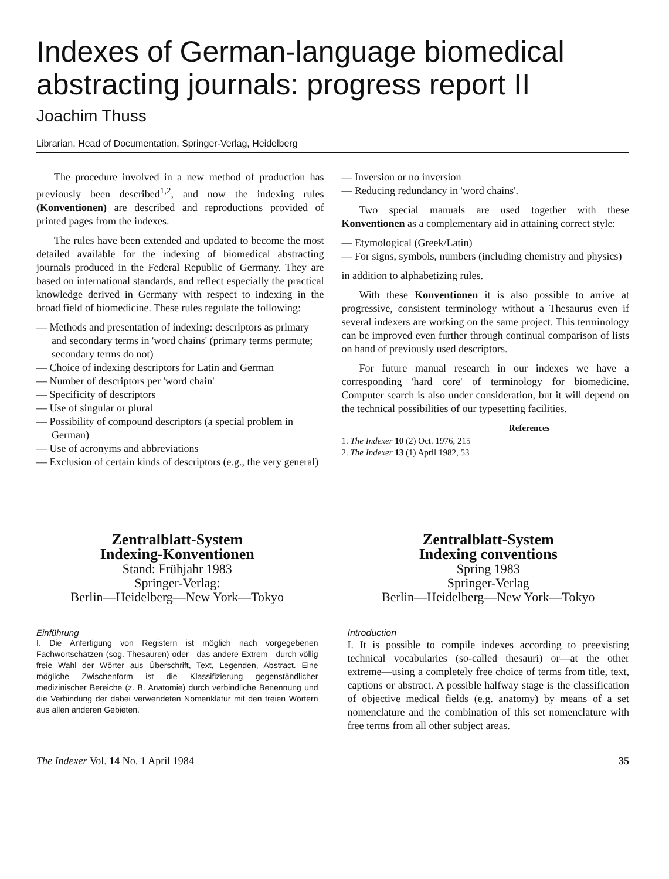Indexes of German-language biomedical abstracting journals: progress report II
Joachim Thuss
Librarian, Head of Documentation, Springer-Verlag, Heidelberg
The procedure involved in a new method of production has previously been described<sup>1,2</sup>, and now the indexing rules (Konventionen) are described and reproductions provided of printed pages from the indexes.
The rules have been extended and updated to become the most detailed available for the indexing of biomedical abstracting journals produced in the Federal Republic of Germany. They are based on international standards, and reflect especially the practical knowledge derived in Germany with respect to indexing in the broad field of biomedicine. These rules regulate the following:
— Methods and presentation of indexing: descriptors as primary and secondary terms in 'word chains' (primary terms permute; secondary terms do not)
— Choice of indexing descriptors for Latin and German
— Number of descriptors per 'word chain'
— Specificity of descriptors
— Use of singular or plural
— Possibility of compound descriptors (a special problem in German)
— Use of acronyms and abbreviations
— Exclusion of certain kinds of descriptors (e.g., the very general)
— Inversion or no inversion
— Reducing redundancy in 'word chains'.
Two special manuals are used together with these Konventionen as a complementary aid in attaining correct style:
— Etymological (Greek/Latin)
— For signs, symbols, numbers (including chemistry and physics)
in addition to alphabetizing rules.
With these Konventionen it is also possible to arrive at progressive, consistent terminology without a Thesaurus even if several indexers are working on the same project. This terminology can be improved even further through continual comparison of lists on hand of previously used descriptors.
For future manual research in our indexes we have a corresponding 'hard core' of terminology for biomedicine. Computer search is also under consideration, but it will depend on the technical possibilities of our typesetting facilities.
References
1. The Indexer 10 (2) Oct. 1976, 215
2. The Indexer 13 (1) April 1982, 53
Zentralblatt-System
Indexing-Konventionen
Stand: Frühjahr 1983
Springer-Verlag:
Berlin—Heidelberg—New York—Tokyo
Einführung
I. Die Anfertigung von Registern ist möglich nach vorgegebenen Fachwortschätzen (sog. Thesauren) oder—das andere Extrem—durch völlig freie Wahl der Wörter aus Überschrift, Text, Legenden, Abstract. Eine mögliche Zwischenform ist die Klassifizierung gegenständlicher medizinischer Bereiche (z. B. Anatomie) durch verbindliche Benennung und die Verbindung der dabei verwendeten Nomenklatur mit den freien Wörtern aus allen anderen Gebieten.
Zentralblatt-System
Indexing conventions
Spring 1983
Springer-Verlag
Berlin—Heidelberg—New York—Tokyo
Introduction
I. It is possible to compile indexes according to preexisting technical vocabularies (so-called thesauri) or—at the other extreme—using a completely free choice of terms from title, text, captions or abstract. A possible halfway stage is the classification of objective medical fields (e.g. anatomy) by means of a set nomenclature and the combination of this set nomenclature with free terms from all other subject areas.
The Indexer Vol. 14 No. 1 April 1984 35